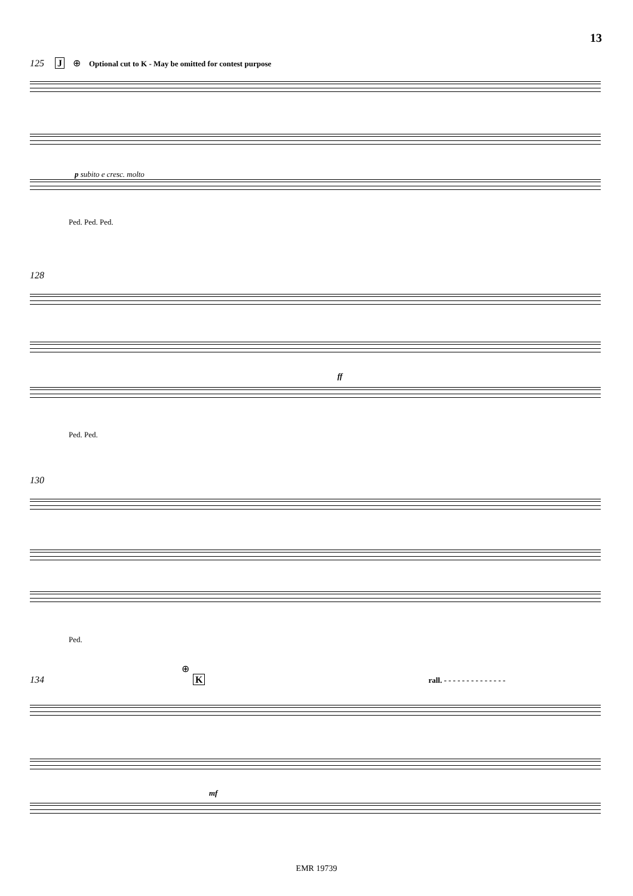13
125 J ⊕ Optional cut to K - May be omitted for contest purpose
p subito e cresc. molto
Ped. Ped. Ped.
128
ff
Ped. Ped.
130
Ped.
⊕
134 K rall. - - - - - - - - - - - - - -
mf
EMR 19739